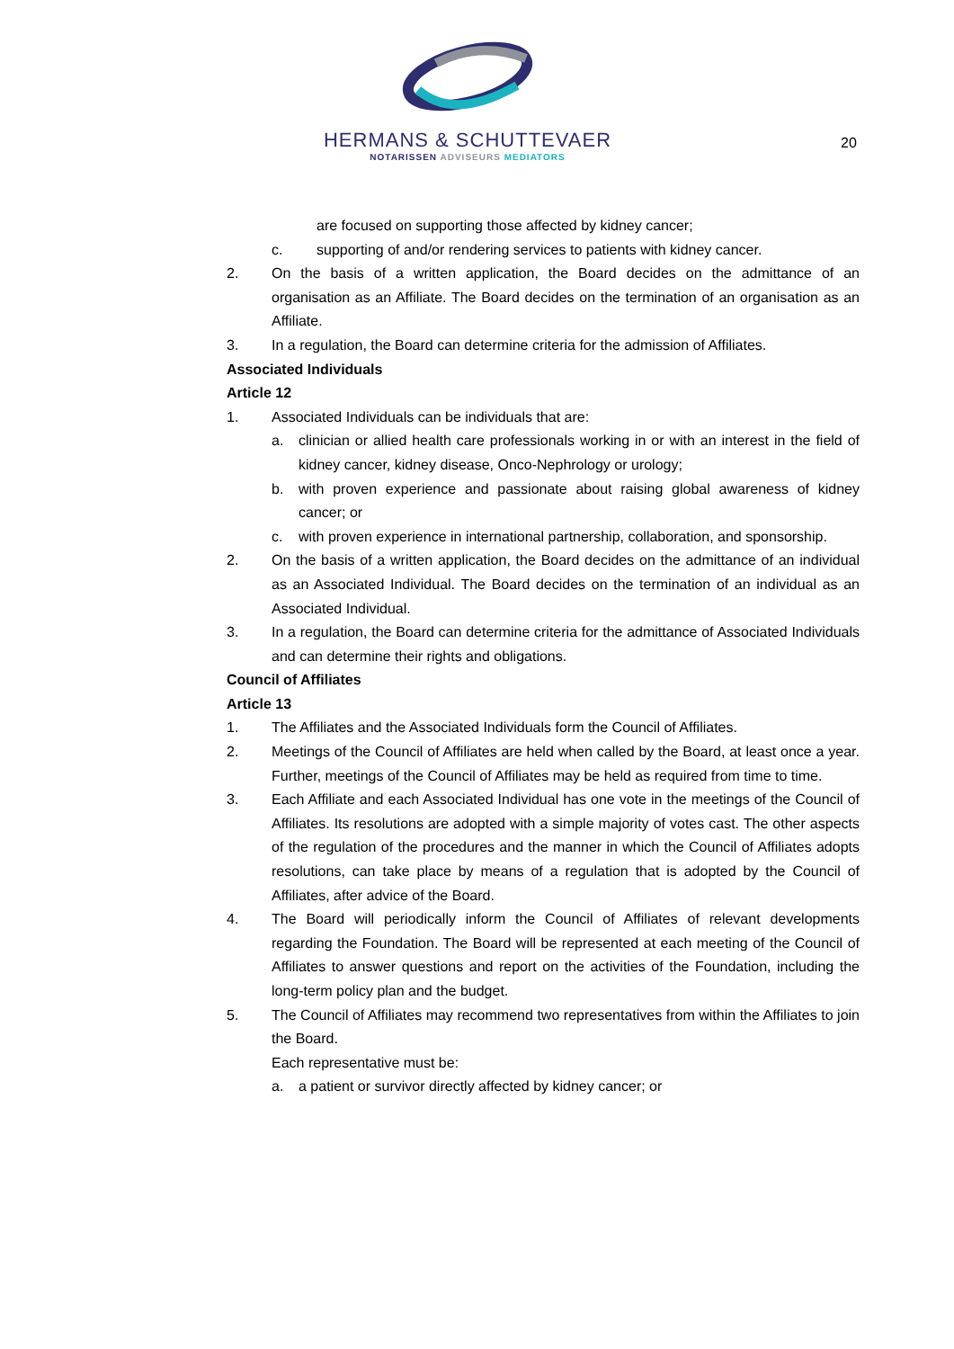HERMANS & SCHUTTEVAER
NOTARISSEN ADVISEURS MEDIATORS
20
are focused on supporting those affected by kidney cancer;
c. supporting of and/or rendering services to patients with kidney cancer.
2. On the basis of a written application, the Board decides on the admittance of an organisation as an Affiliate. The Board decides on the termination of an organisation as an Affiliate.
3. In a regulation, the Board can determine criteria for the admission of Affiliates.
Associated Individuals
Article 12
1. Associated Individuals can be individuals that are:
a. clinician or allied health care professionals working in or with an interest in the field of kidney cancer, kidney disease, Onco-Nephrology or urology;
b. with proven experience and passionate about raising global awareness of kidney cancer; or
c. with proven experience in international partnership, collaboration, and sponsorship.
2. On the basis of a written application, the Board decides on the admittance of an individual as an Associated Individual. The Board decides on the termination of an individual as an Associated Individual.
3. In a regulation, the Board can determine criteria for the admittance of Associated Individuals and can determine their rights and obligations.
Council of Affiliates
Article 13
1. The Affiliates and the Associated Individuals form the Council of Affiliates.
2. Meetings of the Council of Affiliates are held when called by the Board, at least once a year. Further, meetings of the Council of Affiliates may be held as required from time to time.
3. Each Affiliate and each Associated Individual has one vote in the meetings of the Council of Affiliates. Its resolutions are adopted with a simple majority of votes cast. The other aspects of the regulation of the procedures and the manner in which the Council of Affiliates adopts resolutions, can take place by means of a regulation that is adopted by the Council of Affiliates, after advice of the Board.
4. The Board will periodically inform the Council of Affiliates of relevant developments regarding the Foundation. The Board will be represented at each meeting of the Council of Affiliates to answer questions and report on the activities of the Foundation, including the long-term policy plan and the budget.
5. The Council of Affiliates may recommend two representatives from within the Affiliates to join the Board.
Each representative must be:
a. a patient or survivor directly affected by kidney cancer; or